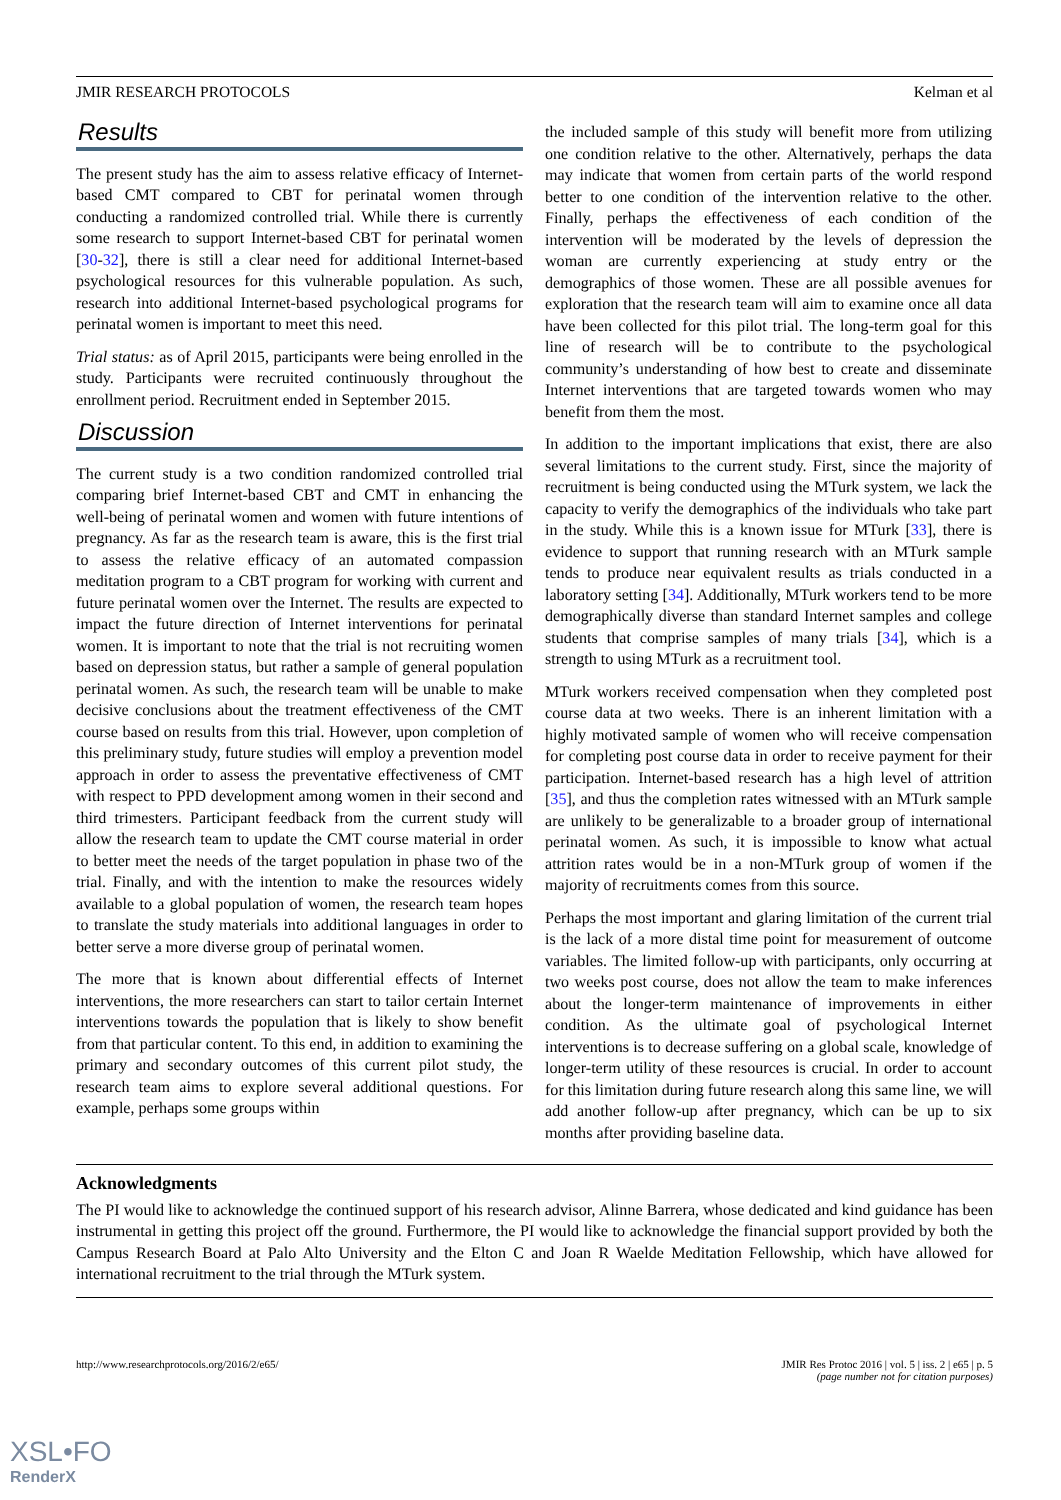JMIR RESEARCH PROTOCOLS Kelman et al
Results
The present study has the aim to assess relative efficacy of Internet-based CMT compared to CBT for perinatal women through conducting a randomized controlled trial. While there is currently some research to support Internet-based CBT for perinatal women [30-32], there is still a clear need for additional Internet-based psychological resources for this vulnerable population. As such, research into additional Internet-based psychological programs for perinatal women is important to meet this need.
Trial status: as of April 2015, participants were being enrolled in the study. Participants were recruited continuously throughout the enrollment period. Recruitment ended in September 2015.
Discussion
The current study is a two condition randomized controlled trial comparing brief Internet-based CBT and CMT in enhancing the well-being of perinatal women and women with future intentions of pregnancy. As far as the research team is aware, this is the first trial to assess the relative efficacy of an automated compassion meditation program to a CBT program for working with current and future perinatal women over the Internet. The results are expected to impact the future direction of Internet interventions for perinatal women. It is important to note that the trial is not recruiting women based on depression status, but rather a sample of general population perinatal women. As such, the research team will be unable to make decisive conclusions about the treatment effectiveness of the CMT course based on results from this trial. However, upon completion of this preliminary study, future studies will employ a prevention model approach in order to assess the preventative effectiveness of CMT with respect to PPD development among women in their second and third trimesters. Participant feedback from the current study will allow the research team to update the CMT course material in order to better meet the needs of the target population in phase two of the trial. Finally, and with the intention to make the resources widely available to a global population of women, the research team hopes to translate the study materials into additional languages in order to better serve a more diverse group of perinatal women.
The more that is known about differential effects of Internet interventions, the more researchers can start to tailor certain Internet interventions towards the population that is likely to show benefit from that particular content. To this end, in addition to examining the primary and secondary outcomes of this current pilot study, the research team aims to explore several additional questions. For example, perhaps some groups within
the included sample of this study will benefit more from utilizing one condition relative to the other. Alternatively, perhaps the data may indicate that women from certain parts of the world respond better to one condition of the intervention relative to the other. Finally, perhaps the effectiveness of each condition of the intervention will be moderated by the levels of depression the woman are currently experiencing at study entry or the demographics of those women. These are all possible avenues for exploration that the research team will aim to examine once all data have been collected for this pilot trial. The long-term goal for this line of research will be to contribute to the psychological community’s understanding of how best to create and disseminate Internet interventions that are targeted towards women who may benefit from them the most.
In addition to the important implications that exist, there are also several limitations to the current study. First, since the majority of recruitment is being conducted using the MTurk system, we lack the capacity to verify the demographics of the individuals who take part in the study. While this is a known issue for MTurk [33], there is evidence to support that running research with an MTurk sample tends to produce near equivalent results as trials conducted in a laboratory setting [34]. Additionally, MTurk workers tend to be more demographically diverse than standard Internet samples and college students that comprise samples of many trials [34], which is a strength to using MTurk as a recruitment tool.
MTurk workers received compensation when they completed post course data at two weeks. There is an inherent limitation with a highly motivated sample of women who will receive compensation for completing post course data in order to receive payment for their participation. Internet-based research has a high level of attrition [35], and thus the completion rates witnessed with an MTurk sample are unlikely to be generalizable to a broader group of international perinatal women. As such, it is impossible to know what actual attrition rates would be in a non-MTurk group of women if the majority of recruitments comes from this source.
Perhaps the most important and glaring limitation of the current trial is the lack of a more distal time point for measurement of outcome variables. The limited follow-up with participants, only occurring at two weeks post course, does not allow the team to make inferences about the longer-term maintenance of improvements in either condition. As the ultimate goal of psychological Internet interventions is to decrease suffering on a global scale, knowledge of longer-term utility of these resources is crucial. In order to account for this limitation during future research along this same line, we will add another follow-up after pregnancy, which can be up to six months after providing baseline data.
Acknowledgments
The PI would like to acknowledge the continued support of his research advisor, Alinne Barrera, whose dedicated and kind guidance has been instrumental in getting this project off the ground. Furthermore, the PI would like to acknowledge the financial support provided by both the Campus Research Board at Palo Alto University and the Elton C and Joan R Waelde Meditation Fellowship, which have allowed for international recruitment to the trial through the MTurk system.
http://www.researchprotocols.org/2016/2/e65/ JMIR Res Protoc 2016 | vol. 5 | iss. 2 | e65 | p. 5
(page number not for citation purposes)
XSL•FO
RenderX